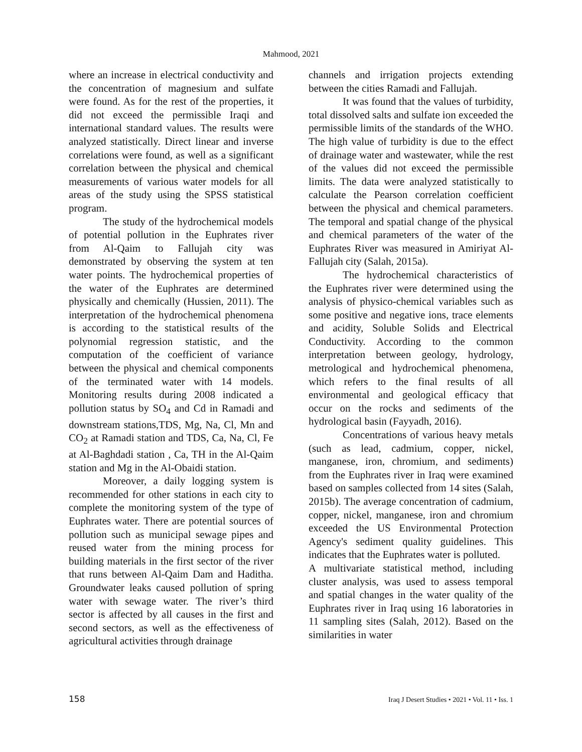Mahmood, 2021
where an increase in electrical conductivity and the concentration of magnesium and sulfate were found. As for the rest of the properties, it did not exceed the permissible Iraqi and international standard values. The results were analyzed statistically. Direct linear and inverse correlations were found, as well as a significant correlation between the physical and chemical measurements of various water models for all areas of the study using the SPSS statistical program.
The study of the hydrochemical models of potential pollution in the Euphrates river from Al-Qaim to Fallujah city was demonstrated by observing the system at ten water points. The hydrochemical properties of the water of the Euphrates are determined physically and chemically (Hussien, 2011). The interpretation of the hydrochemical phenomena is according to the statistical results of the polynomial regression statistic, and the computation of the coefficient of variance between the physical and chemical components of the terminated water with 14 models. Monitoring results during 2008 indicated a pollution status by SO<sub>4</sub> and Cd in Ramadi and downstream stations,TDS, Mg, Na, Cl, Mn and CO<sub>2</sub> at Ramadi station and TDS, Ca, Na, Cl, Fe at Al-Baghdadi station , Ca, TH in the Al-Qaim station and Mg in the Al-Obaidi station.
Moreover, a daily logging system is recommended for other stations in each city to complete the monitoring system of the type of Euphrates water. There are potential sources of pollution such as municipal sewage pipes and reused water from the mining process for building materials in the first sector of the river that runs between Al-Qaim Dam and Haditha. Groundwater leaks caused pollution of spring water with sewage water. The river’s third sector is affected by all causes in the first and second sectors, as well as the effectiveness of agricultural activities through drainage
channels and irrigation projects extending between the cities Ramadi and Fallujah.
It was found that the values of turbidity, total dissolved salts and sulfate ion exceeded the permissible limits of the standards of the WHO. The high value of turbidity is due to the effect of drainage water and wastewater, while the rest of the values did not exceed the permissible limits. The data were analyzed statistically to calculate the Pearson correlation coefficient between the physical and chemical parameters. The temporal and spatial change of the physical and chemical parameters of the water of the Euphrates River was measured in Amiriyat Al-Fallujah city (Salah, 2015a).
The hydrochemical characteristics of the Euphrates river were determined using the analysis of physico-chemical variables such as some positive and negative ions, trace elements and acidity, Soluble Solids and Electrical Conductivity. According to the common interpretation between geology, hydrology, metrological and hydrochemical phenomena, which refers to the final results of all environmental and geological efficacy that occur on the rocks and sediments of the hydrological basin (Fayyadh, 2016).
Concentrations of various heavy metals (such as lead, cadmium, copper, nickel, manganese, iron, chromium, and sediments) from the Euphrates river in Iraq were examined based on samples collected from 14 sites (Salah, 2015b). The average concentration of cadmium, copper, nickel, manganese, iron and chromium exceeded the US Environmental Protection Agency's sediment quality guidelines. This indicates that the Euphrates water is polluted.
A multivariate statistical method, including cluster analysis, was used to assess temporal and spatial changes in the water quality of the Euphrates river in Iraq using 16 laboratories in 11 sampling sites (Salah, 2012). Based on the similarities in water
158 Iraq J Desert Studies • 2021 • Vol. 11 • Iss. 1